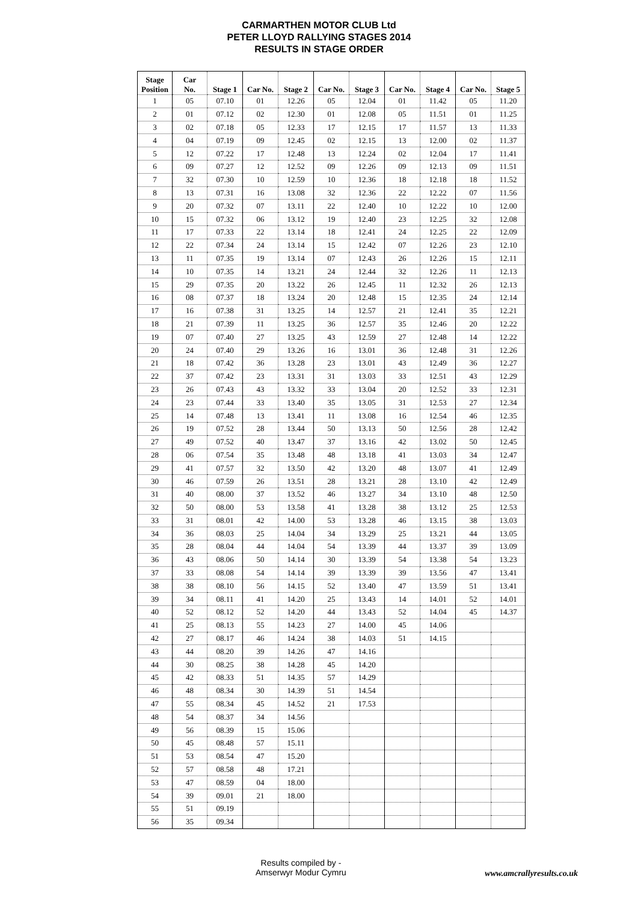CARMARTHEN MOTOR CLUB Ltd
PETER LLOYD RALLYING STAGES 2014
RESULTS IN STAGE ORDER
| Stage Position | Car No. | Stage 1 | Car No. | Stage 2 | Car No. | Stage 3 | Car No. | Stage 4 | Car No. | Stage 5 |
| --- | --- | --- | --- | --- | --- | --- | --- | --- | --- | --- |
| 1 | 05 | 07.10 | 01 | 12.26 | 05 | 12.04 | 01 | 11.42 | 05 | 11.20 |
| 2 | 01 | 07.12 | 02 | 12.30 | 01 | 12.08 | 05 | 11.51 | 01 | 11.25 |
| 3 | 02 | 07.18 | 05 | 12.33 | 17 | 12.15 | 17 | 11.57 | 13 | 11.33 |
| 4 | 04 | 07.19 | 09 | 12.45 | 02 | 12.15 | 13 | 12.00 | 02 | 11.37 |
| 5 | 12 | 07.22 | 17 | 12.48 | 13 | 12.24 | 02 | 12.04 | 17 | 11.41 |
| 6 | 09 | 07.27 | 12 | 12.52 | 09 | 12.26 | 09 | 12.13 | 09 | 11.51 |
| 7 | 32 | 07.30 | 10 | 12.59 | 10 | 12.36 | 18 | 12.18 | 18 | 11.52 |
| 8 | 13 | 07.31 | 16 | 13.08 | 32 | 12.36 | 22 | 12.22 | 07 | 11.56 |
| 9 | 20 | 07.32 | 07 | 13.11 | 22 | 12.40 | 10 | 12.22 | 10 | 12.00 |
| 10 | 15 | 07.32 | 06 | 13.12 | 19 | 12.40 | 23 | 12.25 | 32 | 12.08 |
| 11 | 17 | 07.33 | 22 | 13.14 | 18 | 12.41 | 24 | 12.25 | 22 | 12.09 |
| 12 | 22 | 07.34 | 24 | 13.14 | 15 | 12.42 | 07 | 12.26 | 23 | 12.10 |
| 13 | 11 | 07.35 | 19 | 13.14 | 07 | 12.43 | 26 | 12.26 | 15 | 12.11 |
| 14 | 10 | 07.35 | 14 | 13.21 | 24 | 12.44 | 32 | 12.26 | 11 | 12.13 |
| 15 | 29 | 07.35 | 20 | 13.22 | 26 | 12.45 | 11 | 12.32 | 26 | 12.13 |
| 16 | 08 | 07.37 | 18 | 13.24 | 20 | 12.48 | 15 | 12.35 | 24 | 12.14 |
| 17 | 16 | 07.38 | 31 | 13.25 | 14 | 12.57 | 21 | 12.41 | 35 | 12.21 |
| 18 | 21 | 07.39 | 11 | 13.25 | 36 | 12.57 | 35 | 12.46 | 20 | 12.22 |
| 19 | 07 | 07.40 | 27 | 13.25 | 43 | 12.59 | 27 | 12.48 | 14 | 12.22 |
| 20 | 24 | 07.40 | 29 | 13.26 | 16 | 13.01 | 36 | 12.48 | 31 | 12.26 |
| 21 | 18 | 07.42 | 36 | 13.28 | 23 | 13.01 | 43 | 12.49 | 36 | 12.27 |
| 22 | 37 | 07.42 | 23 | 13.31 | 31 | 13.03 | 33 | 12.51 | 43 | 12.29 |
| 23 | 26 | 07.43 | 43 | 13.32 | 33 | 13.04 | 20 | 12.52 | 33 | 12.31 |
| 24 | 23 | 07.44 | 33 | 13.40 | 35 | 13.05 | 31 | 12.53 | 27 | 12.34 |
| 25 | 14 | 07.48 | 13 | 13.41 | 11 | 13.08 | 16 | 12.54 | 46 | 12.35 |
| 26 | 19 | 07.52 | 28 | 13.44 | 50 | 13.13 | 50 | 12.56 | 28 | 12.42 |
| 27 | 49 | 07.52 | 40 | 13.47 | 37 | 13.16 | 42 | 13.02 | 50 | 12.45 |
| 28 | 06 | 07.54 | 35 | 13.48 | 48 | 13.18 | 41 | 13.03 | 34 | 12.47 |
| 29 | 41 | 07.57 | 32 | 13.50 | 42 | 13.20 | 48 | 13.07 | 41 | 12.49 |
| 30 | 46 | 07.59 | 26 | 13.51 | 28 | 13.21 | 28 | 13.10 | 42 | 12.49 |
| 31 | 40 | 08.00 | 37 | 13.52 | 46 | 13.27 | 34 | 13.10 | 48 | 12.50 |
| 32 | 50 | 08.00 | 53 | 13.58 | 41 | 13.28 | 38 | 13.12 | 25 | 12.53 |
| 33 | 31 | 08.01 | 42 | 14.00 | 53 | 13.28 | 46 | 13.15 | 38 | 13.03 |
| 34 | 36 | 08.03 | 25 | 14.04 | 34 | 13.29 | 25 | 13.21 | 44 | 13.05 |
| 35 | 28 | 08.04 | 44 | 14.04 | 54 | 13.39 | 44 | 13.37 | 39 | 13.09 |
| 36 | 43 | 08.06 | 50 | 14.14 | 30 | 13.39 | 54 | 13.38 | 54 | 13.23 |
| 37 | 33 | 08.08 | 54 | 14.14 | 39 | 13.39 | 39 | 13.56 | 47 | 13.41 |
| 38 | 38 | 08.10 | 56 | 14.15 | 52 | 13.40 | 47 | 13.59 | 51 | 13.41 |
| 39 | 34 | 08.11 | 41 | 14.20 | 25 | 13.43 | 14 | 14.01 | 52 | 14.01 |
| 40 | 52 | 08.12 | 52 | 14.20 | 44 | 13.43 | 52 | 14.04 | 45 | 14.37 |
| 41 | 25 | 08.13 | 55 | 14.23 | 27 | 14.00 | 45 | 14.06 | | |
| 42 | 27 | 08.17 | 46 | 14.24 | 38 | 14.03 | 51 | 14.15 | | |
| 43 | 44 | 08.20 | 39 | 14.26 | 47 | 14.16 | | | | |
| 44 | 30 | 08.25 | 38 | 14.28 | 45 | 14.20 | | | | |
| 45 | 42 | 08.33 | 51 | 14.35 | 57 | 14.29 | | | | |
| 46 | 48 | 08.34 | 30 | 14.39 | 51 | 14.54 | | | | |
| 47 | 55 | 08.34 | 45 | 14.52 | 21 | 17.53 | | | | |
| 48 | 54 | 08.37 | 34 | 14.56 | | | | | | |
| 49 | 56 | 08.39 | 15 | 15.06 | | | | | | |
| 50 | 45 | 08.48 | 57 | 15.11 | | | | | | |
| 51 | 53 | 08.54 | 47 | 15.20 | | | | | | |
| 52 | 57 | 08.58 | 48 | 17.21 | | | | | | |
| 53 | 47 | 08.59 | 04 | 18.00 | | | | | | |
| 54 | 39 | 09.01 | 21 | 18.00 | | | | | | |
| 55 | 51 | 09.19 | | | | | | | | |
| 56 | 35 | 09.34 | | | | | | | | |
Results compiled by -
Amserwyr Modur Cymru
www.amcrallyresults.co.uk